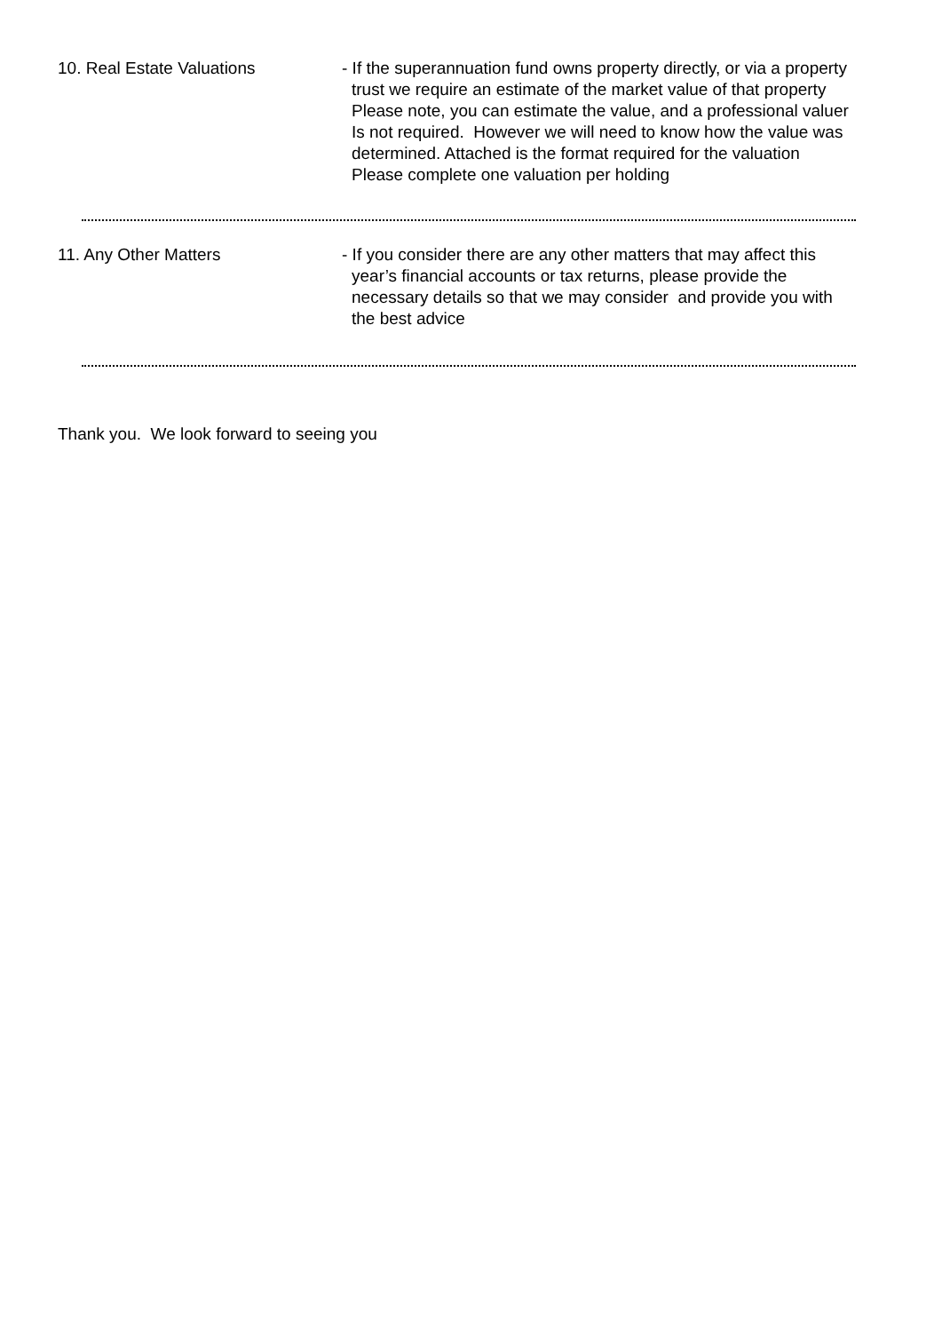10. Real Estate Valuations - If the superannuation fund owns property directly, or via a property
trust we require an estimate of the market value of that property
Please note, you can estimate the value, and a professional valuer
Is not required. However we will need to know how the value was
determined. Attached is the format required for the valuation
Please complete one valuation per holding
11. Any Other Matters - If you consider there are any other matters that may affect this
year’s financial accounts or tax returns, please provide the
necessary details so that we may consider and provide you with
the best advice
Thank you. We look forward to seeing you